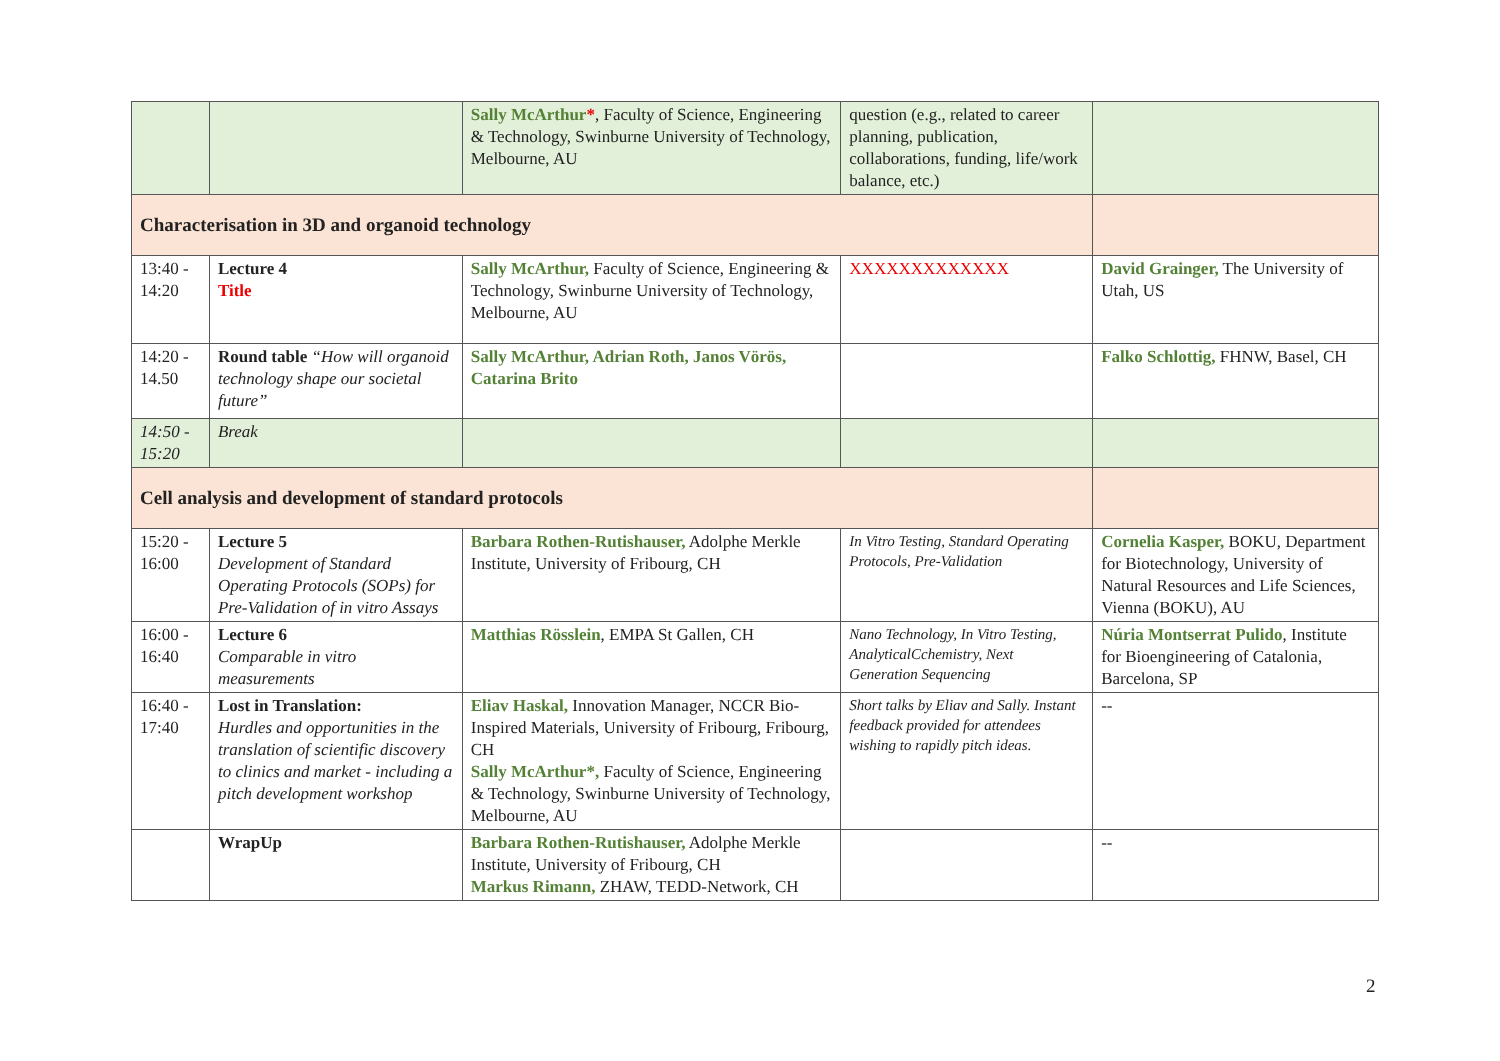| | | Sally McArthur * , Faculty of Science, Engineering & Technology, Swinburne University of Technology, Melbourne, AU | question (e.g., related to career planning, publication, collaborations, funding, life/work balance, etc.) | |
| Characterisation in 3D and organoid technology | | | | |
| 13:40 - 14:20 | Lecture 4 Title | Sally McArthur, Faculty of Science, Engineering & Technology, Swinburne University of Technology, Melbourne, AU | XXXXXXXXXXXXX | David Grainger, The University of Utah, US |
| 14:20 - 14.50 | Round table “How will organoid technology shape our societal future” | Sally McArthur, Adrian Roth, Janos Vörös, Catarina Brito | | Falko Schlottig, FHNW, Basel, CH |
| 14:50 - 15:20 | Break | | | |
| Cell analysis and development of standard protocols | | | | |
| 15:20 - 16:00 | Lecture 5 Development of Standard Operating Protocols (SOPs) for Pre-Validation of in vitro Assays | Barbara Rothen-Rutishauser, Adolphe Merkle Institute, University of Fribourg, CH | In Vitro Testing, Standard Operating Protocols, Pre-Validation | Cornelia Kasper, BOKU, Department for Biotechnology, University of Natural Resources and Life Sciences, Vienna (BOKU), AU |
| 16:00 - 16:40 | Lecture 6 Comparable in vitro measurements | Matthias Rösslein , EMPA St Gallen, CH | Nano Technology, In Vitro Testing, AnalyticalCchemistry, Next Generation Sequencing | Núria Montserrat Pulido , Institute for Bioengineering of Catalonia, Barcelona, SP |
| 16:40 - 17:40 | Lost in Translation: Hurdles and opportunities in the translation of scientific discovery to clinics and market - including a pitch development workshop | Eliav Haskal, Innovation Manager, NCCR Bio-Inspired Materials, University of Fribourg, Fribourg, CH Sally McArthur*, Faculty of Science, Engineering & Technology, Swinburne University of Technology, Melbourne, AU | Short talks by Eliav and Sally. Instant feedback provided for attendees wishing to rapidly pitch ideas. | -- |
| | WrapUp | Barbara Rothen-Rutishauser, Adolphe Merkle Institute, University of Fribourg, CH Markus Rimann, ZHAW, TEDD-Network, CH | | -- |
2